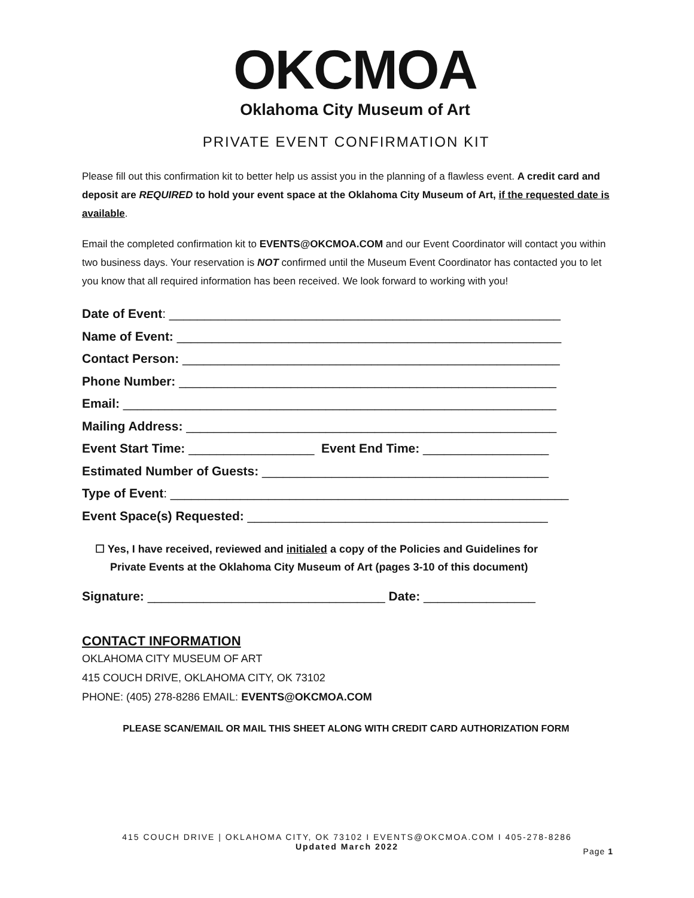OKCMOA
Oklahoma City Museum of Art
PRIVATE EVENT CONFIRMATION KIT
Please fill out this confirmation kit to better help us assist you in the planning of a flawless event. A credit card and deposit are REQUIRED to hold your event space at the Oklahoma City Museum of Art, if the requested date is available.
Email the completed confirmation kit to EVENTS@OKCMOA.COM and our Event Coordinator will contact you within two business days. Your reservation is NOT confirmed until the Museum Event Coordinator has contacted you to let you know that all required information has been received. We look forward to working with you!
Date of Event: ________________________________________________________
Name of Event: _______________________________________________________
Contact Person: ______________________________________________________
Phone Number: ______________________________________________________
Email: ______________________________________________________________
Mailing Address: _____________________________________________________
Event Start Time: __________________ Event End Time: __________________
Estimated Number of Guests: _________________________________________
Type of Event: _________________________________________________________
Event Space(s) Requested: ___________________________________________
☐ Yes, I have received, reviewed and initialed a copy of the Policies and Guidelines for
Private Events at the Oklahoma City Museum of Art (pages 3-10 of this document)
Signature: __________________________________ Date: ________________
CONTACT INFORMATION
OKLAHOMA CITY MUSEUM OF ART
415 COUCH DRIVE, OKLAHOMA CITY, OK 73102
PHONE: (405) 278-8286 EMAIL: EVENTS@OKCMOA.COM
PLEASE SCAN/EMAIL OR MAIL THIS SHEET ALONG WITH CREDIT CARD AUTHORIZATION FORM
415 COUCH DRIVE | OKLAHOMA CITY, OK 73102 I EVENTS@OKCMOA.COM I 405-278-8286
Updated March 2022
Page 1